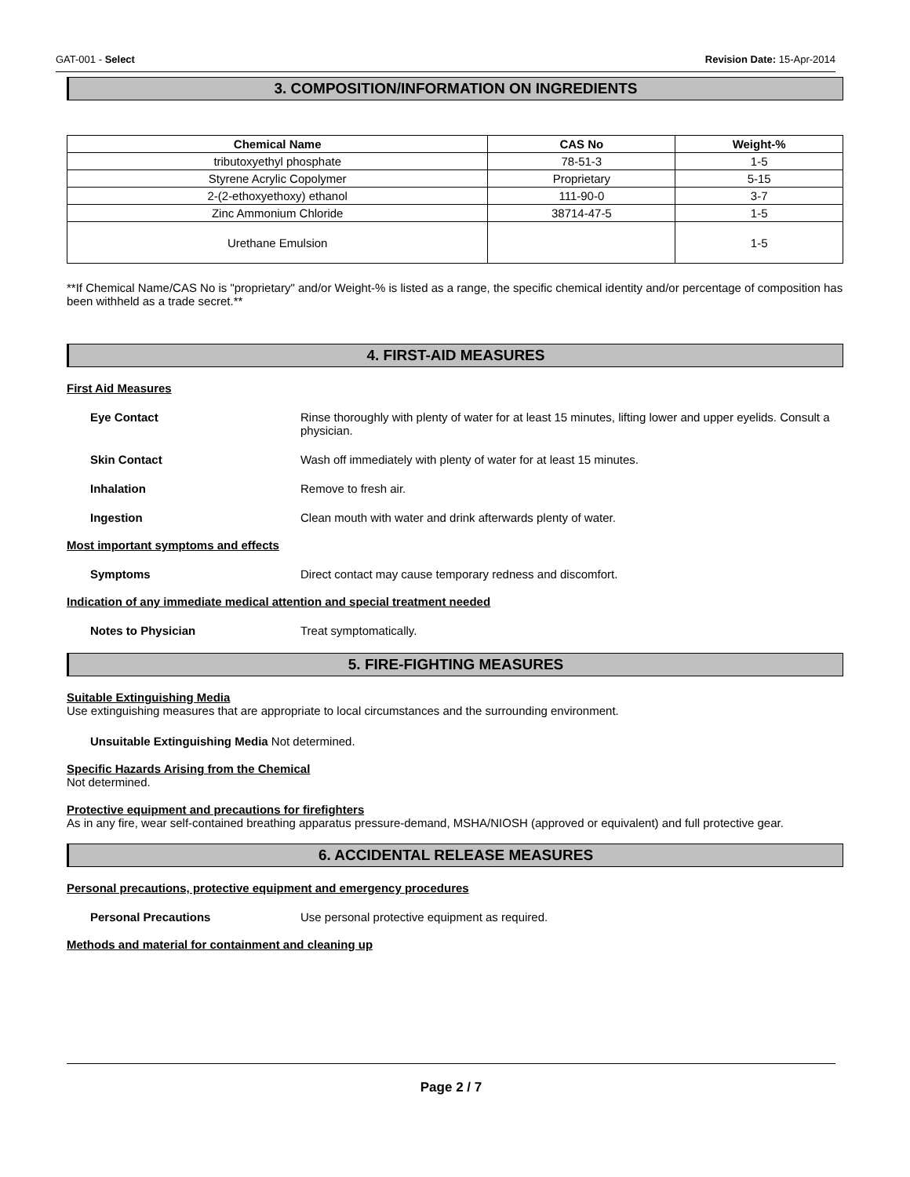GAT-001 - Select Revision Date: 15-Apr-2014
3. COMPOSITION/INFORMATION ON INGREDIENTS
| Chemical Name | CAS No | Weight-% |
| --- | --- | --- |
| tributoxyethyl phosphate | 78-51-3 | 1-5 |
| Styrene Acrylic Copolymer | Proprietary | 5-15 |
| 2-(2-ethoxyethoxy) ethanol | 111-90-0 | 3-7 |
| Zinc Ammonium Chloride | 38714-47-5 | 1-5 |
| Urethane Emulsion | | 1-5 |
**If Chemical Name/CAS No is "proprietary" and/or Weight-% is listed as a range, the specific chemical identity and/or percentage of composition has been withheld as a trade secret.**
4. FIRST-AID MEASURES
First Aid Measures
Eye Contact Rinse thoroughly with plenty of water for at least 15 minutes, lifting lower and upper eyelids. Consult a physician.
Skin Contact Wash off immediately with plenty of water for at least 15 minutes.
Inhalation Remove to fresh air.
Ingestion Clean mouth with water and drink afterwards plenty of water.
Most important symptoms and effects
Symptoms Direct contact may cause temporary redness and discomfort.
Indication of any immediate medical attention and special treatment needed
Notes to Physician Treat symptomatically.
5. FIRE-FIGHTING MEASURES
Suitable Extinguishing Media
Use extinguishing measures that are appropriate to local circumstances and the surrounding environment.
Unsuitable Extinguishing Media Not determined.
Specific Hazards Arising from the Chemical
Not determined.
Protective equipment and precautions for firefighters
As in any fire, wear self-contained breathing apparatus pressure-demand, MSHA/NIOSH (approved or equivalent) and full protective gear.
6. ACCIDENTAL RELEASE MEASURES
Personal precautions, protective equipment and emergency procedures
Personal Precautions Use personal protective equipment as required.
Methods and material for containment and cleaning up
Page 2 / 7